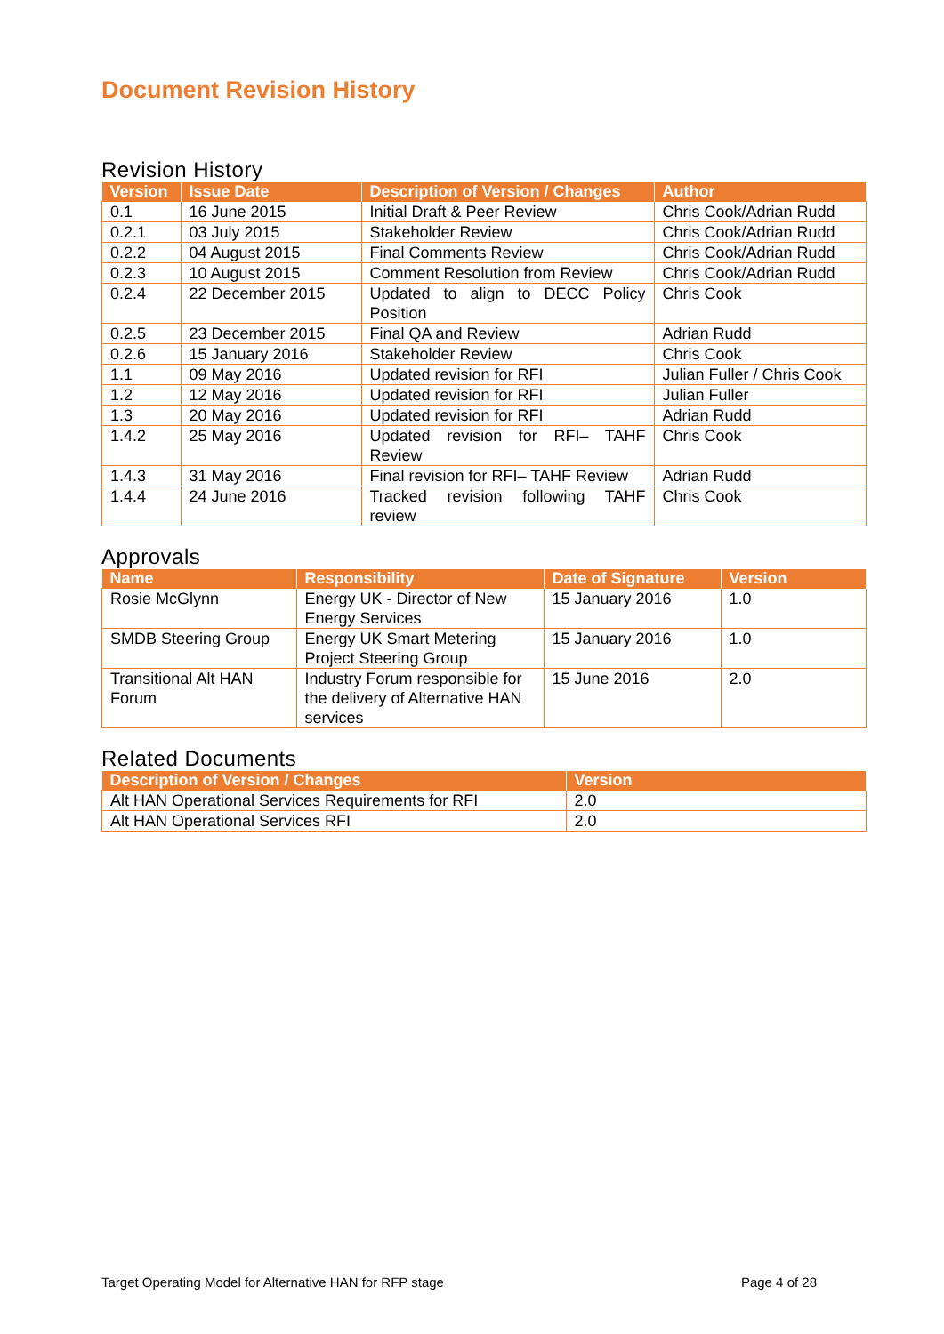Document Revision History
Revision History
| Version | Issue Date | Description of Version / Changes | Author |
| --- | --- | --- | --- |
| 0.1 | 16 June 2015 | Initial Draft & Peer Review | Chris Cook/Adrian Rudd |
| 0.2.1 | 03 July 2015 | Stakeholder Review | Chris Cook/Adrian Rudd |
| 0.2.2 | 04 August 2015 | Final Comments Review | Chris Cook/Adrian Rudd |
| 0.2.3 | 10 August 2015 | Comment Resolution from Review | Chris Cook/Adrian Rudd |
| 0.2.4 | 22 December 2015 | Updated to align to DECC Policy Position | Chris Cook |
| 0.2.5 | 23 December 2015 | Final QA and Review | Adrian Rudd |
| 0.2.6 | 15 January 2016 | Stakeholder Review | Chris Cook |
| 1.1 | 09 May 2016 | Updated revision for RFI | Julian Fuller / Chris Cook |
| 1.2 | 12 May 2016 | Updated revision for RFI | Julian Fuller |
| 1.3 | 20 May 2016 | Updated revision for RFI | Adrian Rudd |
| 1.4.2 | 25 May 2016 | Updated revision for RFI– TAHF Review | Chris Cook |
| 1.4.3 | 31 May 2016 | Final revision for RFI– TAHF Review | Adrian Rudd |
| 1.4.4 | 24 June 2016 | Tracked revision following TAHF review | Chris Cook |
Approvals
| Name | Responsibility | Date of Signature | Version |
| --- | --- | --- | --- |
| Rosie McGlynn | Energy UK - Director of New Energy Services | 15 January 2016 | 1.0 |
| SMDB Steering Group | Energy UK Smart Metering Project Steering Group | 15 January 2016 | 1.0 |
| Transitional Alt HAN Forum | Industry Forum responsible for the delivery of Alternative HAN services | 15 June 2016 | 2.0 |
Related Documents
| Description of Version / Changes | Version |
| --- | --- |
| Alt HAN Operational Services Requirements for RFI | 2.0 |
| Alt HAN Operational Services RFI | 2.0 |
Target Operating Model for Alternative HAN for RFP stage Page 4 of 28